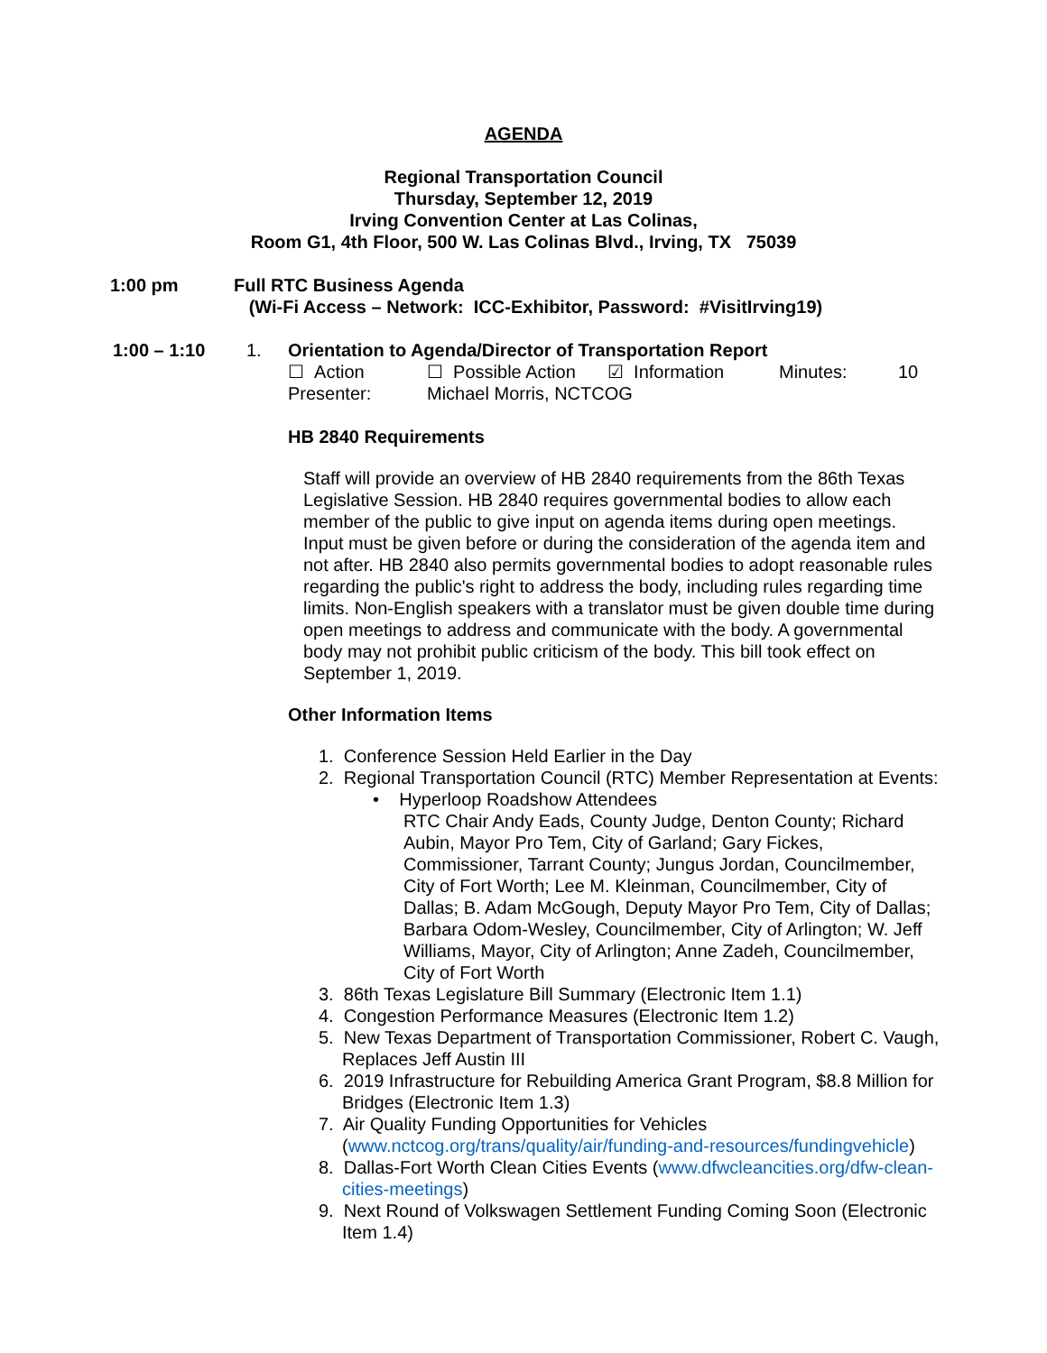AGENDA
Regional Transportation Council
Thursday, September 12, 2019
Irving Convention Center at Las Colinas,
Room G1, 4th Floor, 500 W. Las Colinas Blvd., Irving, TX 75039
1:00 pm Full RTC Business Agenda
(Wi-Fi Access – Network: ICC-Exhibitor, Password: #VisitIrving19)
1:00 – 1:10 1. Orientation to Agenda/Director of Transportation Report
☐ Action ☐ Possible Action ☑ Information Minutes: 10
Presenter: Michael Morris, NCTCOG
HB 2840 Requirements
Staff will provide an overview of HB 2840 requirements from the 86th Texas Legislative Session. HB 2840 requires governmental bodies to allow each member of the public to give input on agenda items during open meetings. Input must be given before or during the consideration of the agenda item and not after. HB 2840 also permits governmental bodies to adopt reasonable rules regarding the public's right to address the body, including rules regarding time limits. Non-English speakers with a translator must be given double time during open meetings to address and communicate with the body. A governmental body may not prohibit public criticism of the body. This bill took effect on September 1, 2019.
Other Information Items
1. Conference Session Held Earlier in the Day
2. Regional Transportation Council (RTC) Member Representation at Events:
• Hyperloop Roadshow Attendees
RTC Chair Andy Eads, County Judge, Denton County; Richard Aubin, Mayor Pro Tem, City of Garland; Gary Fickes, Commissioner, Tarrant County; Jungus Jordan, Councilmember, City of Fort Worth; Lee M. Kleinman, Councilmember, City of Dallas; B. Adam McGough, Deputy Mayor Pro Tem, City of Dallas; Barbara Odom-Wesley, Councilmember, City of Arlington; W. Jeff Williams, Mayor, City of Arlington; Anne Zadeh, Councilmember, City of Fort Worth
3. 86th Texas Legislature Bill Summary (Electronic Item 1.1)
4. Congestion Performance Measures (Electronic Item 1.2)
5. New Texas Department of Transportation Commissioner, Robert C. Vaugh, Replaces Jeff Austin III
6. 2019 Infrastructure for Rebuilding America Grant Program, $8.8 Million for Bridges (Electronic Item 1.3)
7. Air Quality Funding Opportunities for Vehicles (www.nctcog.org/trans/quality/air/funding-and-resources/fundingvehicle)
8. Dallas-Fort Worth Clean Cities Events (www.dfwcleancities.org/dfw-clean-cities-meetings)
9. Next Round of Volkswagen Settlement Funding Coming Soon (Electronic Item 1.4)